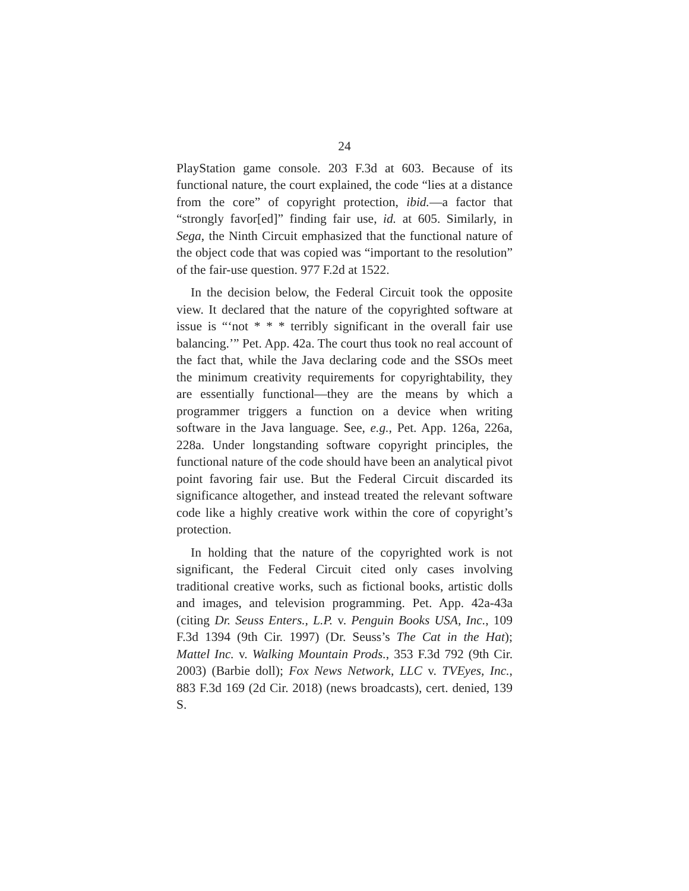24
PlayStation game console. 203 F.3d at 603. Because of its functional nature, the court explained, the code “lies at a distance from the core” of copyright protection, ibid.—a factor that “strongly favor[ed]” finding fair use, id. at 605. Similarly, in Sega, the Ninth Circuit emphasized that the functional nature of the object code that was copied was “important to the resolution” of the fair-use question. 977 F.2d at 1522.
In the decision below, the Federal Circuit took the opposite view. It declared that the nature of the copyrighted software at issue is “‘not * * * terribly significant in the overall fair use balancing.’” Pet. App. 42a. The court thus took no real account of the fact that, while the Java declaring code and the SSOs meet the minimum creativity requirements for copyrightability, they are essentially functional—they are the means by which a programmer triggers a function on a device when writing software in the Java language. See, e.g., Pet. App. 126a, 226a, 228a. Under longstanding software copyright principles, the functional nature of the code should have been an analytical pivot point favoring fair use. But the Federal Circuit discarded its significance altogether, and instead treated the relevant software code like a highly creative work within the core of copyright’s protection.
In holding that the nature of the copyrighted work is not significant, the Federal Circuit cited only cases involving traditional creative works, such as fictional books, artistic dolls and images, and television programming. Pet. App. 42a-43a (citing Dr. Seuss Enters., L.P. v. Penguin Books USA, Inc., 109 F.3d 1394 (9th Cir. 1997) (Dr. Seuss’s The Cat in the Hat); Mattel Inc. v. Walking Mountain Prods., 353 F.3d 792 (9th Cir. 2003) (Barbie doll); Fox News Network, LLC v. TVEyes, Inc., 883 F.3d 169 (2d Cir. 2018) (news broadcasts), cert. denied, 139 S.